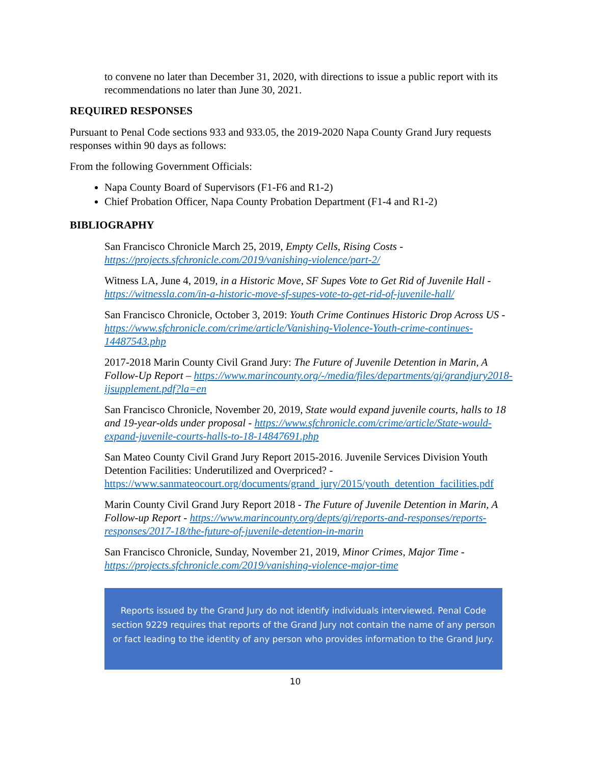to convene no later than December 31, 2020, with directions to issue a public report with its recommendations no later than June 30, 2021.
REQUIRED RESPONSES
Pursuant to Penal Code sections 933 and 933.05, the 2019-2020 Napa County Grand Jury requests responses within 90 days as follows:
From the following Government Officials:
Napa County Board of Supervisors (F1-F6 and R1-2)
Chief Probation Officer, Napa County Probation Department (F1-4 and R1-2)
BIBLIOGRAPHY
San Francisco Chronicle March 25, 2019, Empty Cells, Rising Costs - https://projects.sfchronicle.com/2019/vanishing-violence/part-2/
Witness LA, June 4, 2019, in a Historic Move, SF Supes Vote to Get Rid of Juvenile Hall - https://witnessla.com/in-a-historic-move-sf-supes-vote-to-get-rid-of-juvenile-hall/
San Francisco Chronicle, October 3, 2019: Youth Crime Continues Historic Drop Across US - https://www.sfchronicle.com/crime/article/Vanishing-Violence-Youth-crime-continues-14487543.php
2017-2018 Marin County Civil Grand Jury: The Future of Juvenile Detention in Marin, A Follow-Up Report – https://www.marincounty.org/-/media/files/departments/gj/grandjury2018-ijsupplement.pdf?la=en
San Francisco Chronicle, November 20, 2019, State would expand juvenile courts, halls to 18 and 19-year-olds under proposal - https://www.sfchronicle.com/crime/article/State-would-expand-juvenile-courts-halls-to-18-14847691.php
San Mateo County Civil Grand Jury Report 2015-2016. Juvenile Services Division Youth Detention Facilities: Underutilized and Overpriced? - https://www.sanmateocourt.org/documents/grand_jury/2015/youth_detention_facilities.pdf
Marin County Civil Grand Jury Report 2018 - The Future of Juvenile Detention in Marin, A Follow-up Report - https://www.marincounty.org/depts/gj/reports-and-responses/reports-responses/2017-18/the-future-of-juvenile-detention-in-marin
San Francisco Chronicle, Sunday, November 21, 2019, Minor Crimes, Major Time - https://projects.sfchronicle.com/2019/vanishing-violence-major-time
Reports issued by the Grand Jury do not identify individuals interviewed. Penal Code section 9229 requires that reports of the Grand Jury not contain the name of any person or fact leading to the identity of any person who provides information to the Grand Jury.
10